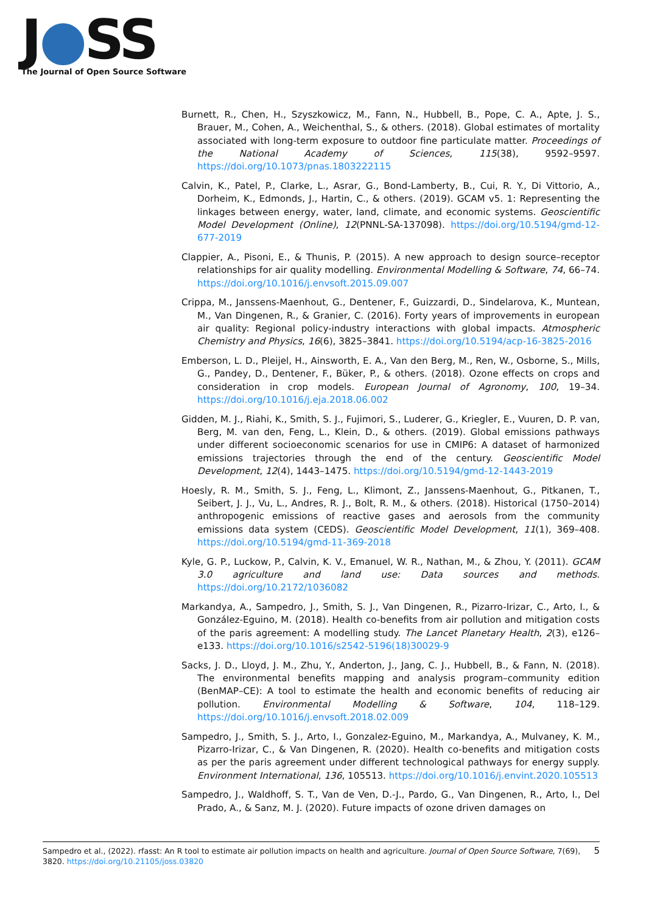J●SS
The Journal of Open Source Software
Burnett, R., Chen, H., Szyszkowicz, M., Fann, N., Hubbell, B., Pope, C. A., Apte, J. S., Brauer, M., Cohen, A., Weichenthal, S., & others. (2018). Global estimates of mortality associated with long-term exposure to outdoor fine particulate matter. Proceedings of the National Academy of Sciences, 115(38), 9592–9597. https://doi.org/10.1073/pnas.1803222115
Calvin, K., Patel, P., Clarke, L., Asrar, G., Bond-Lamberty, B., Cui, R. Y., Di Vittorio, A., Dorheim, K., Edmonds, J., Hartin, C., & others. (2019). GCAM v5. 1: Representing the linkages between energy, water, land, climate, and economic systems. Geoscientific Model Development (Online), 12(PNNL-SA-137098). https://doi.org/10.5194/gmd-12-677-2019
Clappier, A., Pisoni, E., & Thunis, P. (2015). A new approach to design source–receptor relationships for air quality modelling. Environmental Modelling & Software, 74, 66–74. https://doi.org/10.1016/j.envsoft.2015.09.007
Crippa, M., Janssens-Maenhout, G., Dentener, F., Guizzardi, D., Sindelarova, K., Muntean, M., Van Dingenen, R., & Granier, C. (2016). Forty years of improvements in european air quality: Regional policy-industry interactions with global impacts. Atmospheric Chemistry and Physics, 16(6), 3825–3841. https://doi.org/10.5194/acp-16-3825-2016
Emberson, L. D., Pleijel, H., Ainsworth, E. A., Van den Berg, M., Ren, W., Osborne, S., Mills, G., Pandey, D., Dentener, F., Büker, P., & others. (2018). Ozone effects on crops and consideration in crop models. European Journal of Agronomy, 100, 19–34. https://doi.org/10.1016/j.eja.2018.06.002
Gidden, M. J., Riahi, K., Smith, S. J., Fujimori, S., Luderer, G., Kriegler, E., Vuuren, D. P. van, Berg, M. van den, Feng, L., Klein, D., & others. (2019). Global emissions pathways under different socioeconomic scenarios for use in CMIP6: A dataset of harmonized emissions trajectories through the end of the century. Geoscientific Model Development, 12(4), 1443–1475. https://doi.org/10.5194/gmd-12-1443-2019
Hoesly, R. M., Smith, S. J., Feng, L., Klimont, Z., Janssens-Maenhout, G., Pitkanen, T., Seibert, J. J., Vu, L., Andres, R. J., Bolt, R. M., & others. (2018). Historical (1750–2014) anthropogenic emissions of reactive gases and aerosols from the community emissions data system (CEDS). Geoscientific Model Development, 11(1), 369–408. https://doi.org/10.5194/gmd-11-369-2018
Kyle, G. P., Luckow, P., Calvin, K. V., Emanuel, W. R., Nathan, M., & Zhou, Y. (2011). GCAM 3.0 agriculture and land use: Data sources and methods. https://doi.org/10.2172/1036082
Markandya, A., Sampedro, J., Smith, S. J., Van Dingenen, R., Pizarro-Irizar, C., Arto, I., & González-Eguino, M. (2018). Health co-benefits from air pollution and mitigation costs of the paris agreement: A modelling study. The Lancet Planetary Health, 2(3), e126–e133. https://doi.org/10.1016/s2542-5196(18)30029-9
Sacks, J. D., Lloyd, J. M., Zhu, Y., Anderton, J., Jang, C. J., Hubbell, B., & Fann, N. (2018). The environmental benefits mapping and analysis program–community edition (BenMAP–CE): A tool to estimate the health and economic benefits of reducing air pollution. Environmental Modelling & Software, 104, 118–129. https://doi.org/10.1016/j.envsoft.2018.02.009
Sampedro, J., Smith, S. J., Arto, I., Gonzalez-Eguino, M., Markandya, A., Mulvaney, K. M., Pizarro-Irizar, C., & Van Dingenen, R. (2020). Health co-benefits and mitigation costs as per the paris agreement under different technological pathways for energy supply. Environment International, 136, 105513. https://doi.org/10.1016/j.envint.2020.105513
Sampedro, J., Waldhoff, S. T., Van de Ven, D.-J., Pardo, G., Van Dingenen, R., Arto, I., Del Prado, A., & Sanz, M. J. (2020). Future impacts of ozone driven damages on
Sampedro et al., (2022). rfasst: An R tool to estimate air pollution impacts on health and agriculture. Journal of Open Source Software, 7(69), 3820. https://doi.org/10.21105/joss.03820
5